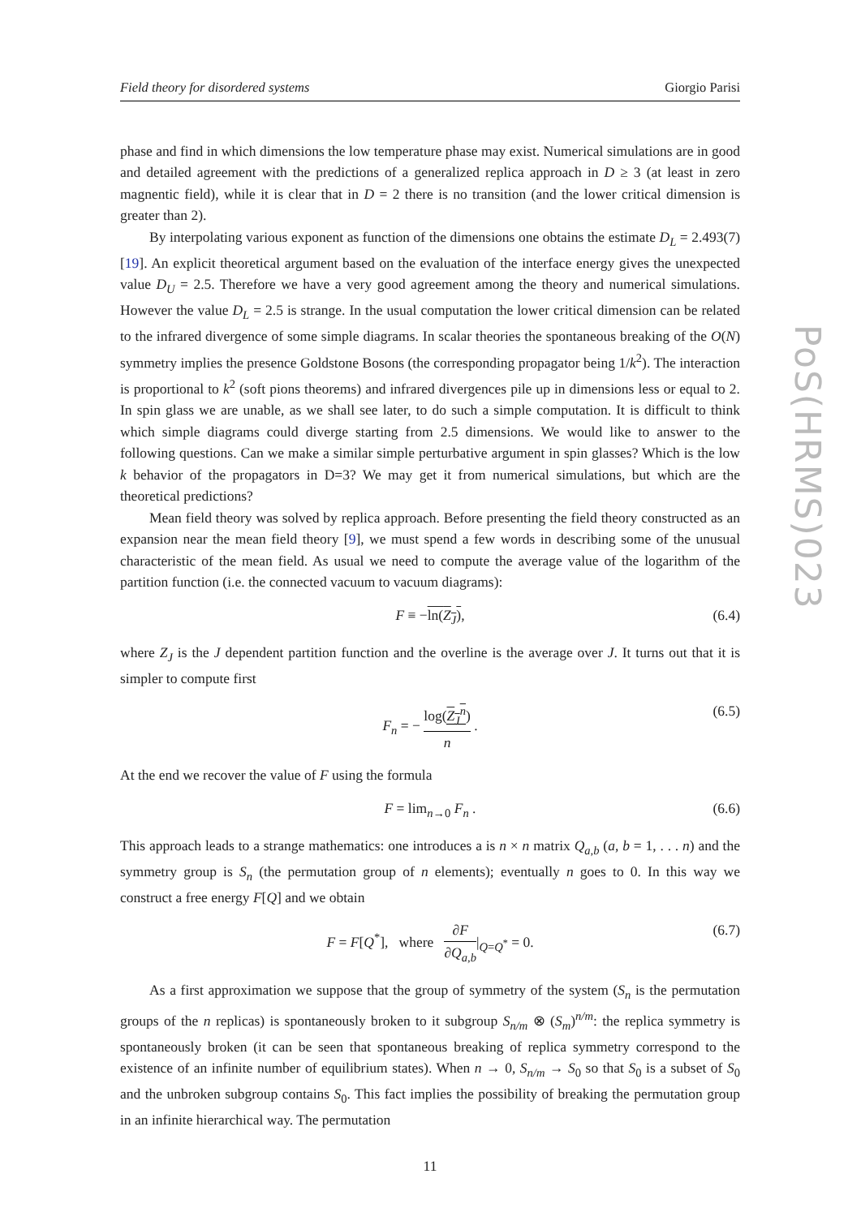PoS(HRMS)023
Field theory for disordered systems Giorgio Parisi
phase and find in which dimensions the low temperature phase may exist. Numerical simulations are in good and detailed agreement with the predictions of a generalized replica approach in D ≥ 3 (at least in zero magnentic field), while it is clear that in D = 2 there is no transition (and the lower critical dimension is greater than 2).
By interpolating various exponent as function of the dimensions one obtains the estimate D<sub>L</sub> = 2.493(7) [19]. An explicit theoretical argument based on the evaluation of the interface energy gives the unexpected value D<sub>U</sub> = 2.5. Therefore we have a very good agreement among the theory and numerical simulations. However the value D<sub>L</sub> = 2.5 is strange. In the usual computation the lower critical dimension can be related to the infrared divergence of some simple diagrams. In scalar theories the spontaneous breaking of the O(N) symmetry implies the presence Goldstone Bosons (the corresponding propagator being 1/k<sup>2</sup>). The interaction is proportional to k<sup>2</sup> (soft pions theorems) and infrared divergences pile up in dimensions less or equal to 2. In spin glass we are unable, as we shall see later, to do such a simple computation. It is difficult to think which simple diagrams could diverge starting from 2.5 dimensions. We would like to answer to the following questions. Can we make a similar simple perturbative argument in spin glasses? Which is the low k behavior of the propagators in D=3? We may get it from numerical simulations, but which are the theoretical predictions?
Mean field theory was solved by replica approach. Before presenting the field theory constructed as an expansion near the mean field theory [9], we must spend a few words in describing some of the unusual characteristic of the mean field. As usual we need to compute the average value of the logarithm of the partition function (i.e. the connected vacuum to vacuum diagrams):
F ≡ −ln(Z<sub>J</sub>), (6.4)
where Z<sub>J</sub> is the J dependent partition function and the overline is the average over J. It turns out that it is simpler to compute first
F<sub>n</sub> = − log(Z<sub>J</sub><sup>n</sup>) n . (6.5)
At the end we recover the value of F using the formula
F = lim<sub>n→0</sub> F<sub>n</sub> . (6.6)
This approach leads to a strange mathematics: one introduces a is n × n matrix Q<sub>a,b</sub> (a, b = 1, . . . n) and the symmetry group is S<sub>n</sub> (the permutation group of n elements); eventually n goes to 0. In this way we construct a free energy F[Q] and we obtain
F = F[Q<sup>*</sup>], where ∂F ∂Q<sub>a,b</sub>|<sub>Q=Q<sup>*</sup></sub> = 0. (6.7)
As a first approximation we suppose that the group of symmetry of the system (S<sub>n</sub> is the permutation groups of the n replicas) is spontaneously broken to it subgroup S<sub>n/m</sub> ⊗ (S<sub>m</sub>)<sup>n/m</sup>: the replica symmetry is spontaneously broken (it can be seen that spontaneous breaking of replica symmetry correspond to the existence of an infinite number of equilibrium states). When n → 0, S<sub>n/m</sub> → S<sub>0</sub> so that S<sub>0</sub> is a subset of S<sub>0</sub> and the unbroken subgroup contains S<sub>0</sub>. This fact implies the possibility of breaking the permutation group in an infinite hierarchical way. The permutation
11